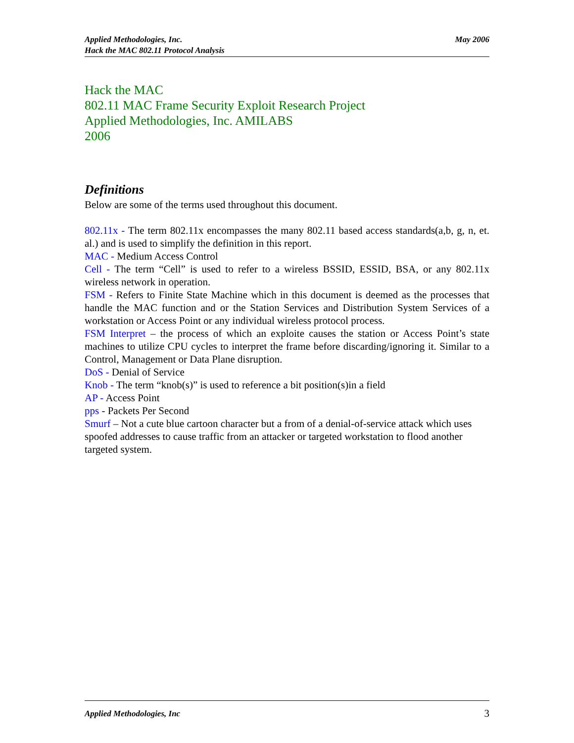May 2006 Applied Methodologies, Inc.
Hack the MAC 802.11 Protocol Analysis
Hack the MAC
802.11 MAC Frame Security Exploit Research Project
Applied Methodologies, Inc. AMILABS
2006
Definitions
Below are some of the terms used throughout this document.
802.11x - The term 802.11x encompasses the many 802.11 based access standards(a,b, g, n, et. al.) and is used to simplify the definition in this report.
MAC - Medium Access Control
Cell - The term “Cell” is used to refer to a wireless BSSID, ESSID, BSA, or any 802.11x wireless network in operation.
FSM - Refers to Finite State Machine which in this document is deemed as the processes that handle the MAC function and or the Station Services and Distribution System Services of a workstation or Access Point or any individual wireless protocol process.
FSM Interpret – the process of which an exploite causes the station or Access Point’s state machines to utilize CPU cycles to interpret the frame before discarding/ignoring it. Similar to a Control, Management or Data Plane disruption.
DoS - Denial of Service
Knob - The term “knob(s)” is used to reference a bit position(s)in a field
AP - Access Point
pps - Packets Per Second
Smurf – Not a cute blue cartoon character but a from of a denial-of-service attack which uses spoofed addresses to cause traffic from an attacker or targeted workstation to flood another targeted system.
3 Applied Methodologies, Inc